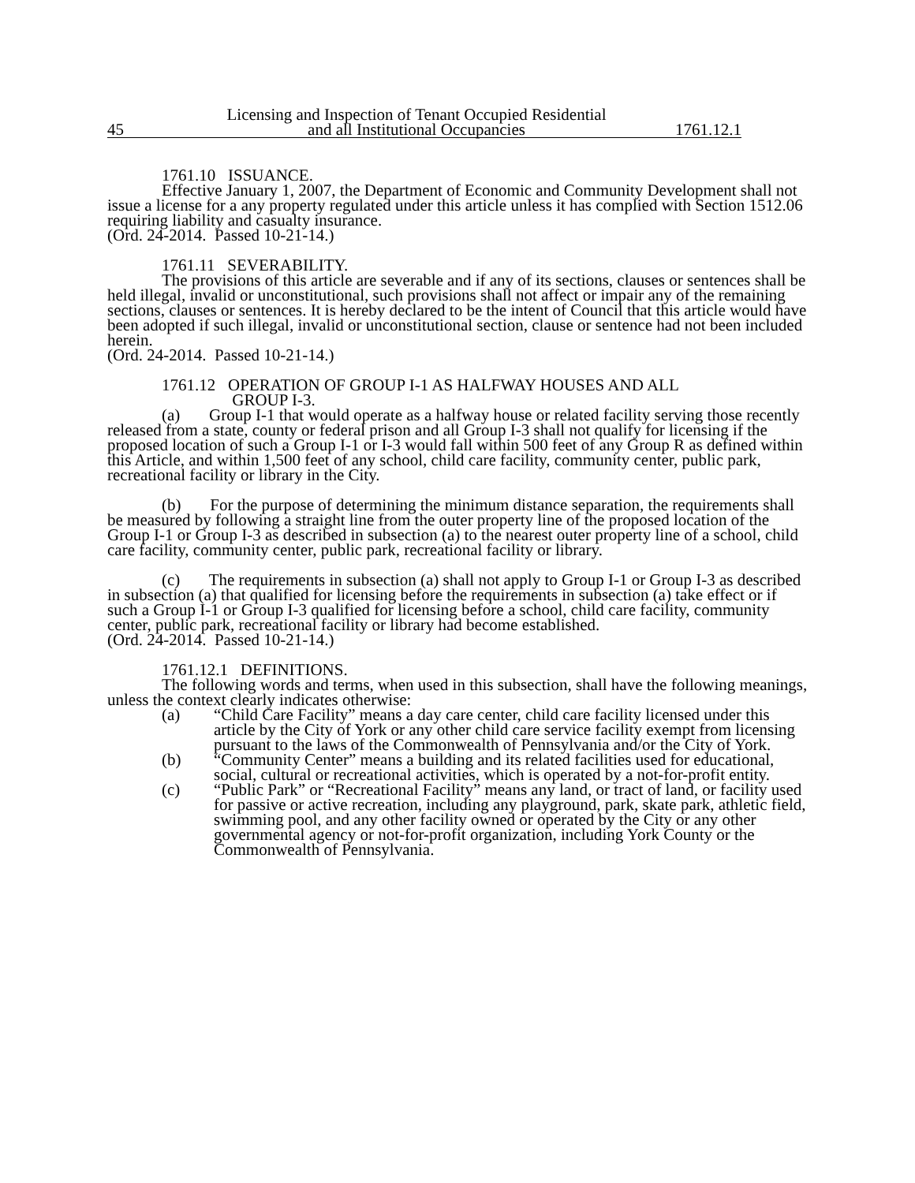45 Licensing and Inspection of Tenant Occupied Residential
and all Institutional Occupancies
1761.12.1
1761.10 ISSUANCE.
Effective January 1, 2007, the Department of Economic and Community Development shall not issue a license for a any property regulated under this article unless it has complied with Section 1512.06 requiring liability and casualty insurance.
(Ord. 24-2014. Passed 10-21-14.)
1761.11 SEVERABILITY.
The provisions of this article are severable and if any of its sections, clauses or sentences shall be held illegal, invalid or unconstitutional, such provisions shall not affect or impair any of the remaining sections, clauses or sentences. It is hereby declared to be the intent of Council that this article would have been adopted if such illegal, invalid or unconstitutional section, clause or sentence had not been included herein.
(Ord. 24-2014. Passed 10-21-14.)
1761.12 OPERATION OF GROUP I-1 AS HALFWAY HOUSES AND ALL
GROUP I-3.
(a) Group I-1 that would operate as a halfway house or related facility serving those recently released from a state, county or federal prison and all Group I-3 shall not qualify for licensing if the proposed location of such a Group I-1 or I-3 would fall within 500 feet of any Group R as defined within this Article, and within 1,500 feet of any school, child care facility, community center, public park, recreational facility or library in the City.
(b) For the purpose of determining the minimum distance separation, the requirements shall be measured by following a straight line from the outer property line of the proposed location of the Group I-1 or Group I-3 as described in subsection (a) to the nearest outer property line of a school, child care facility, community center, public park, recreational facility or library.
(c) The requirements in subsection (a) shall not apply to Group I-1 or Group I-3 as described in subsection (a) that qualified for licensing before the requirements in subsection (a) take effect or if such a Group I-1 or Group I-3 qualified for licensing before a school, child care facility, community center, public park, recreational facility or library had become established.
(Ord. 24-2014. Passed 10-21-14.)
1761.12.1 DEFINITIONS.
The following words and terms, when used in this subsection, shall have the following meanings, unless the context clearly indicates otherwise:
(a) “Child Care Facility” means a day care center, child care facility licensed under this article by the City of York or any other child care service facility exempt from licensing pursuant to the laws of the Commonwealth of Pennsylvania and/or the City of York.
(b) “Community Center” means a building and its related facilities used for educational, social, cultural or recreational activities, which is operated by a not-for-profit entity.
(c) “Public Park” or “Recreational Facility” means any land, or tract of land, or facility used for passive or active recreation, including any playground, park, skate park, athletic field, swimming pool, and any other facility owned or operated by the City or any other governmental agency or not-for-profit organization, including York County or the Commonwealth of Pennsylvania.